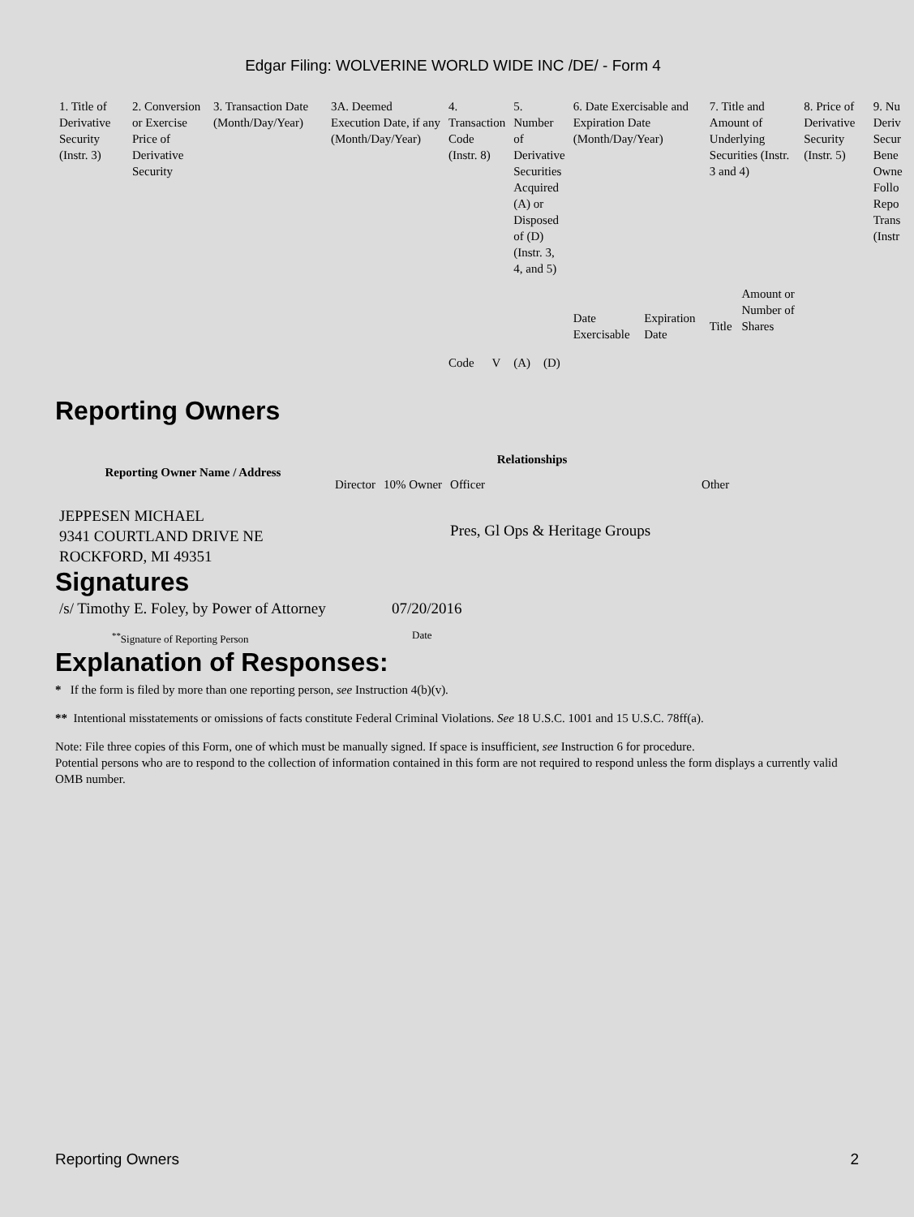Edgar Filing: WOLVERINE WORLD WIDE INC /DE/ - Form 4
| 1. Title of Derivative Security (Instr. 3) | 2. Conversion or Exercise Price of Derivative Security | 3. Transaction Date (Month/Day/Year) | 3A. Deemed Execution Date, if any (Month/Day/Year) | 4. Transaction Code (Instr. 8) | | 5. Number of Derivative Securities Acquired (A) or Disposed of (D) (Instr. 3, 4, and 5) | | 6. Date Exercisable and Expiration Date (Month/Day/Year) | | 7. Title and Amount of Underlying Securities (Instr. 3 and 4) | | 8. Price of Derivative Security (Instr. 5) | 9. Nu Deriv Secur Bene Owne Follo Repo Trans (Instr |
| --- | --- | --- | --- | --- | --- | --- | --- | --- | --- | --- | --- | --- | --- |
| | | | | Code | V | (A) | (D) | Date Exercisable | Expiration Date | Title | Amount or Number of Shares | | |
Reporting Owners
| Reporting Owner Name / Address | Relationships | | | |
| --- | --- | --- | --- | --- |
| | Director | 10% Owner | Officer | Other |
| JEPPESEN MICHAEL 9341 COURTLAND DRIVE NE ROCKFORD, MI 49351 | | | Pres, Gl Ops & Heritage Groups | |
Signatures
| /s/ Timothy E. Foley, by Power of Attorney | 07/20/2016 |
| <sup>**</sup> Signature of Reporting Person | Date |
Explanation of Responses:
* If the form is filed by more than one reporting person, see Instruction 4(b)(v).
** Intentional misstatements or omissions of facts constitute Federal Criminal Violations. See 18 U.S.C. 1001 and 15 U.S.C. 78ff(a).
Note: File three copies of this Form, one of which must be manually signed. If space is insufficient, see Instruction 6 for procedure.
Potential persons who are to respond to the collection of information contained in this form are not required to respond unless the form displays a currently valid OMB number.
Reporting Owners 2